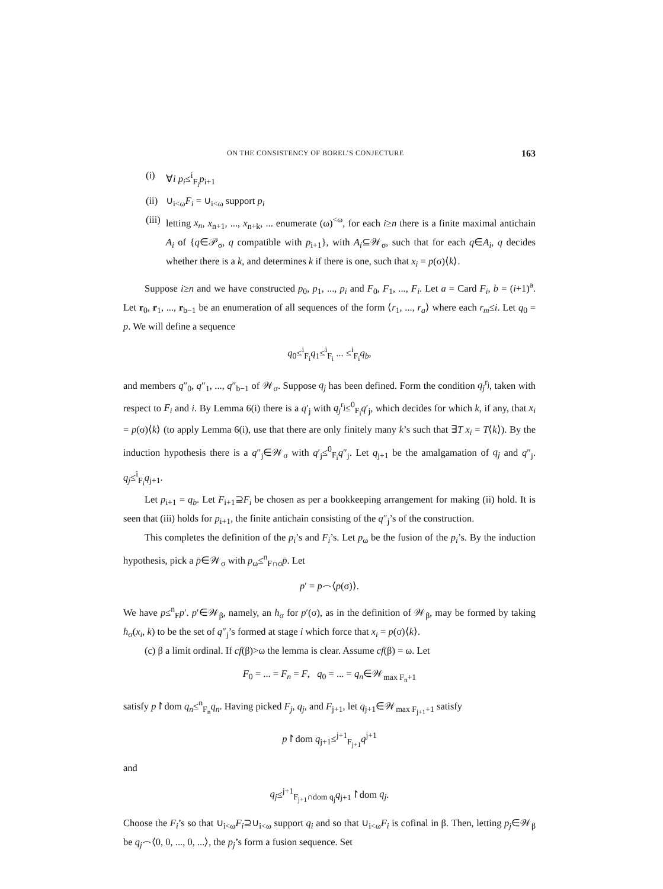ON THE CONSISTENCY OF BOREL’S CONJECTURE 163
(i) ∀i p<sub>i</sub>≤<sup>i</sup><sub>F<sub>i</sub></sub>p<sub>i+1</sub>
(ii)
∪<sub>i<ω</sub>F<sub>i</sub> = ∪<sub>i<ω</sub> support p<sub>i</sub>
(iii)
letting x<sub>n</sub>, x<sub>n+1</sub>, ..., x<sub>n+k</sub>, ... enumerate (ω)<sup><ω</sup>, for each i≥n there is a finite maximal antichain A<sub>i</sub> of {q∈𝒫<sub>σ</sub>, q compatible with p<sub>i+1</sub>}, with A<sub>i</sub>⊆𝒲<sub>σ</sub>, such that for each q∈A<sub>i</sub>, q decides whether there is a k, and determines k if there is one, such that x<sub>i</sub> = p(σ)⟨k⟩.
Suppose i≥n and we have constructed p<sub>0</sub>, p<sub>1</sub>, ..., p<sub>i</sub> and F<sub>0</sub>, F<sub>1</sub>, ..., F<sub>i</sub>. Let a = Card F<sub>i</sub>, b = (i+1)<sup>a</sup>. Let r<sub>0</sub>, r<sub>1</sub>, ..., r<sub>b−1</sub> be an enumeration of all sequences of the form ⟨r<sub>1</sub>, ..., r<sub>a</sub>⟩ where each r<sub>m</sub>≤i. Let q<sub>0</sub> = p. We will define a sequence
q<sub>0</sub>≤<sup>i</sup><sub>F<sub>i</sub></sub>q<sub>1</sub>≤<sup>i</sup><sub>F<sub>i</sub></sub> ... ≤<sup>i</sup><sub>F<sub>i</sub></sub>q<sub>b</sub>,
and members q″<sub>0</sub>, q″<sub>1</sub>, ..., q″<sub>b−1</sub> of 𝒲<sub>σ</sub>. Suppose q<sub>j</sub> has been defined. Form the condition q<sub>j</sub><sup>r<sub>j</sub></sup>, taken with respect to F<sub>i</sub> and i. By Lemma 6(i) there is a q′<sub>j</sub> with q<sub>j</sub><sup>r<sub>j</sub></sup>≤<sup>0</sup><sub>F<sub>i</sub></sub>q′<sub>j</sub>, which decides for which k, if any, that x<sub>i</sub> = p(σ)⟨k⟩ (to apply Lemma 6(i), use that there are only finitely many k’s such that ∃T x<sub>i</sub> = T⟨k⟩). By the induction hypothesis there is a q″<sub>j</sub>∈𝒲<sub>σ</sub> with q′<sub>j</sub>≤<sup>0</sup><sub>F<sub>i</sub></sub>q″<sub>j</sub>. Let q<sub>j+1</sub> be the amalgamation of q<sub>j</sub> and q″<sub>j</sub>. q<sub>j</sub>≤<sup>i</sup><sub>F<sub>i</sub></sub>q<sub>j+1</sub>.
Let p<sub>i+1</sub> = q<sub>b</sub>. Let F<sub>i+1</sub>⊇F<sub>i</sub> be chosen as per a bookkeeping arrangement for making (ii) hold. It is seen that (iii) holds for p<sub>i+1</sub>, the finite antichain consisting of the q″<sub>j</sub>’s of the construction.
This completes the definition of the p<sub>i</sub>’s and F<sub>i</sub>’s. Let p<sub>ω</sub> be the fusion of the p<sub>i</sub>’s. By the induction hypothesis, pick a p̄∈𝒲<sub>σ</sub> with p<sub>ω</sub>≤<sup>n</sup><sub>F∩σ</sub>p̄. Let
p′ = p̄⌢⟨p(σ)⟩.
We have p≤<sup>n</sup><sub>F</sub>p′. p′∈𝒲<sub>β</sub>, namely, an h<sub>σ</sub> for p′(σ), as in the definition of 𝒲<sub>β</sub>, may be formed by taking h<sub>σ</sub>(x<sub>i</sub>, k) to be the set of q″<sub>j</sub>’s formed at stage i which force that x<sub>i</sub> = p(σ)⟨k⟩.
(c) β a limit ordinal. If cf(β)>ω the lemma is clear. Assume cf(β) = ω. Let
F<sub>0</sub> = ... = F<sub>n</sub> = F, q<sub>0</sub> = ... = q<sub>n</sub>∈𝒲<sub>max F<sub>n</sub>+1</sub>
satisfy p↾dom q<sub>n</sub>≤<sup>n</sup><sub>F<sub>n</sub></sub>q<sub>n</sub>. Having picked F<sub>j</sub>, q<sub>j</sub>, and F<sub>j+1</sub>, let q<sub>j+1</sub>∈𝒲<sub>max F<sub>j+1</sub>+1</sub> satisfy
p↾dom q<sub>j+1</sub>≤<sup>j+1</sup><sub>F<sub>j+1</sub></sub>q<sup>j+1</sup>
and
q<sub>j</sub>≤<sup>j+1</sup><sub>F<sub>j+1</sub>∩dom q<sub>j</sub></sub>q<sub>j+1</sub>↾dom q<sub>j</sub>.
Choose the F<sub>i</sub>’s so that ∪<sub>i<ω</sub>F<sub>i</sub>⊇∪<sub>i<ω</sub> support q<sub>i</sub> and so that ∪<sub>i<ω</sub>F<sub>i</sub> is cofinal in β. Then, letting p<sub>j</sub>∈𝒲<sub>β</sub> be q<sub>j</sub>⌢⟨0, 0, ..., 0, ...⟩, the p<sub>j</sub>’s form a fusion sequence. Set